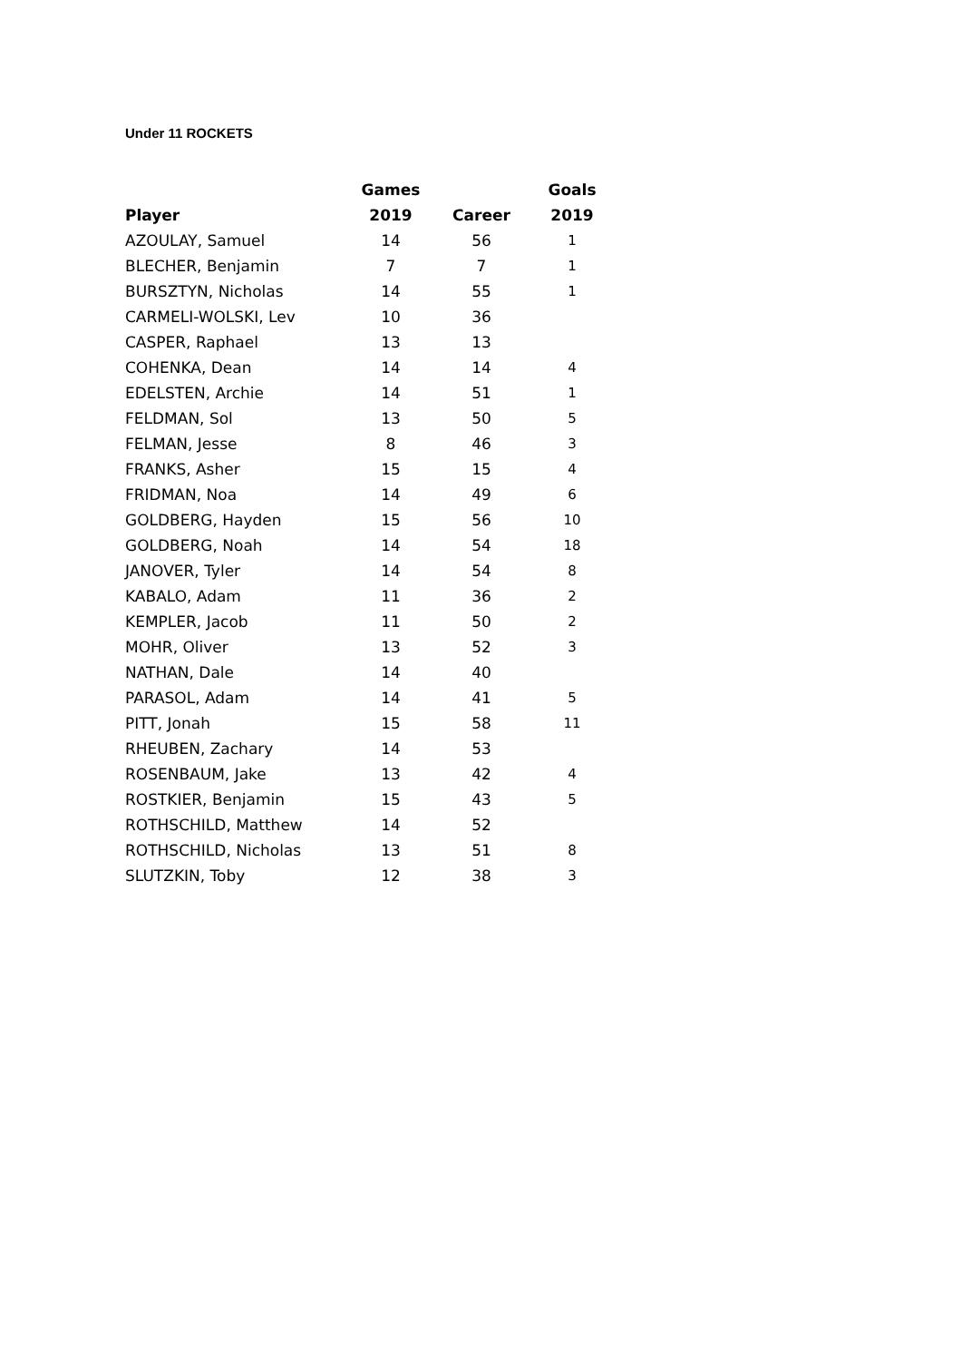Under 11 ROCKETS
| | Games | | Goals |
| --- | --- | --- | --- |
| Player | 2019 | Career | 2019 |
| AZOULAY, Samuel | 14 | 56 | 1 |
| BLECHER, Benjamin | 7 | 7 | 1 |
| BURSZTYN, Nicholas | 14 | 55 | 1 |
| CARMELI-WOLSKI, Lev | 10 | 36 | |
| CASPER, Raphael | 13 | 13 | |
| COHENKA, Dean | 14 | 14 | 4 |
| EDELSTEN, Archie | 14 | 51 | 1 |
| FELDMAN, Sol | 13 | 50 | 5 |
| FELMAN, Jesse | 8 | 46 | 3 |
| FRANKS, Asher | 15 | 15 | 4 |
| FRIDMAN, Noa | 14 | 49 | 6 |
| GOLDBERG, Hayden | 15 | 56 | 10 |
| GOLDBERG, Noah | 14 | 54 | 18 |
| JANOVER, Tyler | 14 | 54 | 8 |
| KABALO, Adam | 11 | 36 | 2 |
| KEMPLER, Jacob | 11 | 50 | 2 |
| MOHR, Oliver | 13 | 52 | 3 |
| NATHAN, Dale | 14 | 40 | |
| PARASOL, Adam | 14 | 41 | 5 |
| PITT, Jonah | 15 | 58 | 11 |
| RHEUBEN, Zachary | 14 | 53 | |
| ROSENBAUM, Jake | 13 | 42 | 4 |
| ROSTKIER, Benjamin | 15 | 43 | 5 |
| ROTHSCHILD, Matthew | 14 | 52 | |
| ROTHSCHILD, Nicholas | 13 | 51 | 8 |
| SLUTZKIN, Toby | 12 | 38 | 3 |